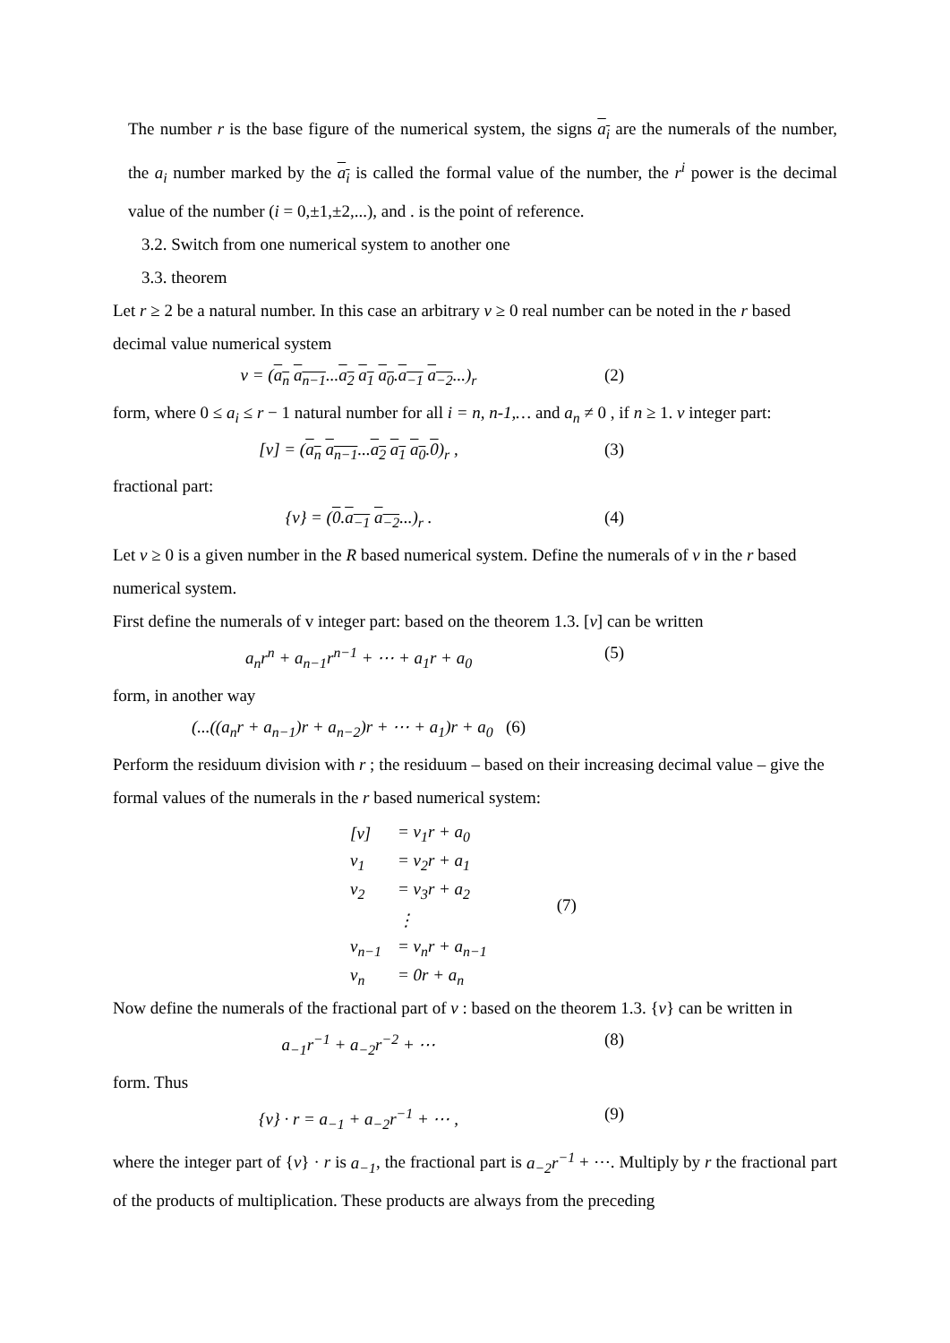The number r is the base figure of the numerical system, the signs a<sub>i</sub> are the numerals of the number, the a<sub>i</sub> number marked by the a<sub>i</sub> is called the formal value of the number, the r<sup>i</sup> power is the decimal value of the number (i = 0,±1,±2,...), and . is the point of reference.
3.2. Switch from one numerical system to another one
3.3. theorem
Let r ≥ 2 be a natural number. In this case an arbitrary v ≥ 0 real number can be noted in the r based decimal value numerical system
v = (a<sub>n</sub> a<sub>n−1</sub>...a<sub>2</sub> a<sub>1</sub> a<sub>0</sub>.a<sub>−1</sub> a<sub>−2</sub>...)<sub>r</sub> (2)
form, where 0 ≤ a<sub>i</sub> ≤ r − 1 natural number for all i = n, n-1,… and a<sub>n</sub> ≠ 0 , if n ≥ 1. v integer part:
[v] = (a<sub>n</sub> a<sub>n−1</sub>...a<sub>2</sub> a<sub>1</sub> a<sub>0</sub>.0)<sub>r</sub> , (3)
fractional part:
{v} = (0.a<sub>−1</sub> a<sub>−2</sub>...)<sub>r</sub> . (4)
Let v ≥ 0 is a given number in the R based numerical system. Define the numerals of v in the r based numerical system.
First define the numerals of v integer part: based on the theorem 1.3. [v] can be written
a<sub>n</sub>r<sup>n</sup> + a<sub>n−1</sub>r<sup>n−1</sup> + ⋯ + a<sub>1</sub>r + a<sub>0</sub> (5)
form, in another way
(...((a<sub>n</sub>r + a<sub>n−1</sub>)r + a<sub>n−2</sub>)r + ⋯ + a<sub>1</sub>)r + a<sub>0</sub> (6)
Perform the residuum division with r ; the residuum – based on their increasing decimal value – give the formal values of the numerals in the r based numerical system:
| [v] | = v<sub>1</sub>r + a<sub>0</sub> | |
| v<sub>1</sub> | = v<sub>2</sub>r + a<sub>1</sub> | |
| v<sub>2</sub> | = v<sub>3</sub>r + a<sub>2</sub> | (7) |
| | ⋮ | |
| v<sub>n−1</sub> | = v<sub>n</sub>r + a<sub>n−1</sub> | |
| v<sub>n</sub> | = 0r + a<sub>n</sub> | |
Now define the numerals of the fractional part of v : based on the theorem 1.3. {v} can be written in
a<sub>−1</sub>r<sup>−1</sup> + a<sub>−2</sub>r<sup>−2</sup> + ⋯ (8)
form. Thus
{v} · r = a<sub>−1</sub> + a<sub>−2</sub>r<sup>−1</sup> + ⋯ , (9)
where the integer part of {v} · r is a<sub>−1</sub>, the fractional part is a<sub>−2</sub>r<sup>−1</sup> + ⋯. Multiply by r the fractional part of the products of multiplication. These products are always from the preceding